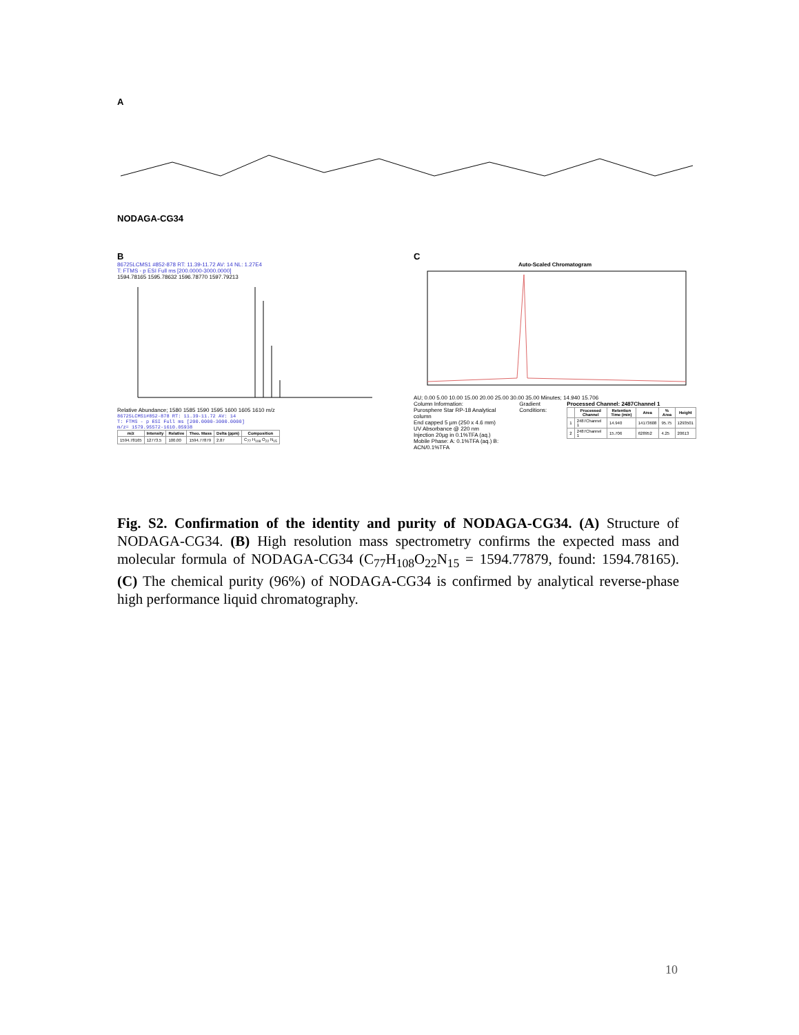A
NODAGA-CG34
B
86725LCMS1 #852-878 RT: 11.39-11.72 AV: 14 NL: 1.27E4
T: FTMS - p ESI Full ms [200.0000-3000.0000]
1594.78165 1595.78632 1596.78770 1597.79213
Relative Abundance; 1580 1585 1590 1595 1600 1605 1610 m/z
86725LCMS1#852-878 RT: 11.39-11.72 AV: 14
T: FTMS - p ESI Full ms [200.0000-3000.0000]
m/z= 1579.95572-1610.05938
| m/z | Intensity | Relative | Theo. Mass | Delta (ppm) | Composition |
| --- | --- | --- | --- | --- | --- |
| 1594.78165 | 12773.5 | 100.00 | 1594.77879 | 2.87 | C<sub>77</sub> H<sub>108</sub> O<sub>22</sub> N<sub>15</sub> |
C
Auto-Scaled Chromatogram
AU; 0.00 5.00 10.00 15.00 20.00 25.00 30.00 35.00 Minutes; 14.940 15.706
Column Information:
Purosphere Star RP-18 Analytical column
End capped 5 µm (250 x 4.6 mm)
UV Absorbance @ 220 nm
Injection 20µg in 0.1%TFA (aq.)
Mobile Phase: A: 0.1%TFA (aq.) B: ACN/0.1%TFA
Gradient Conditions: Processed Channel: 2487Channel 1
| | Processed Channel | Retention Time (min) | Area | % Area | Height |
| --- | --- | --- | --- | --- | --- |
| 1 | 2487Channel 1 | 14.940 | 14173608 | 95.75 | 1293501 |
| 2 | 2487Channel 1 | 15.706 | 628952 | 4.25 | 20613 |
Fig. S2. Confirmation of the identity and purity of NODAGA-CG34. (A) Structure of NODAGA-CG34. (B) High resolution mass spectrometry confirms the expected mass and molecular formula of NODAGA-CG34 (C<sub>77</sub>H<sub>108</sub>O<sub>22</sub>N<sub>15</sub> = 1594.77879, found: 1594.78165). (C) The chemical purity (96%) of NODAGA-CG34 is confirmed by analytical reverse-phase high performance liquid chromatography.
10